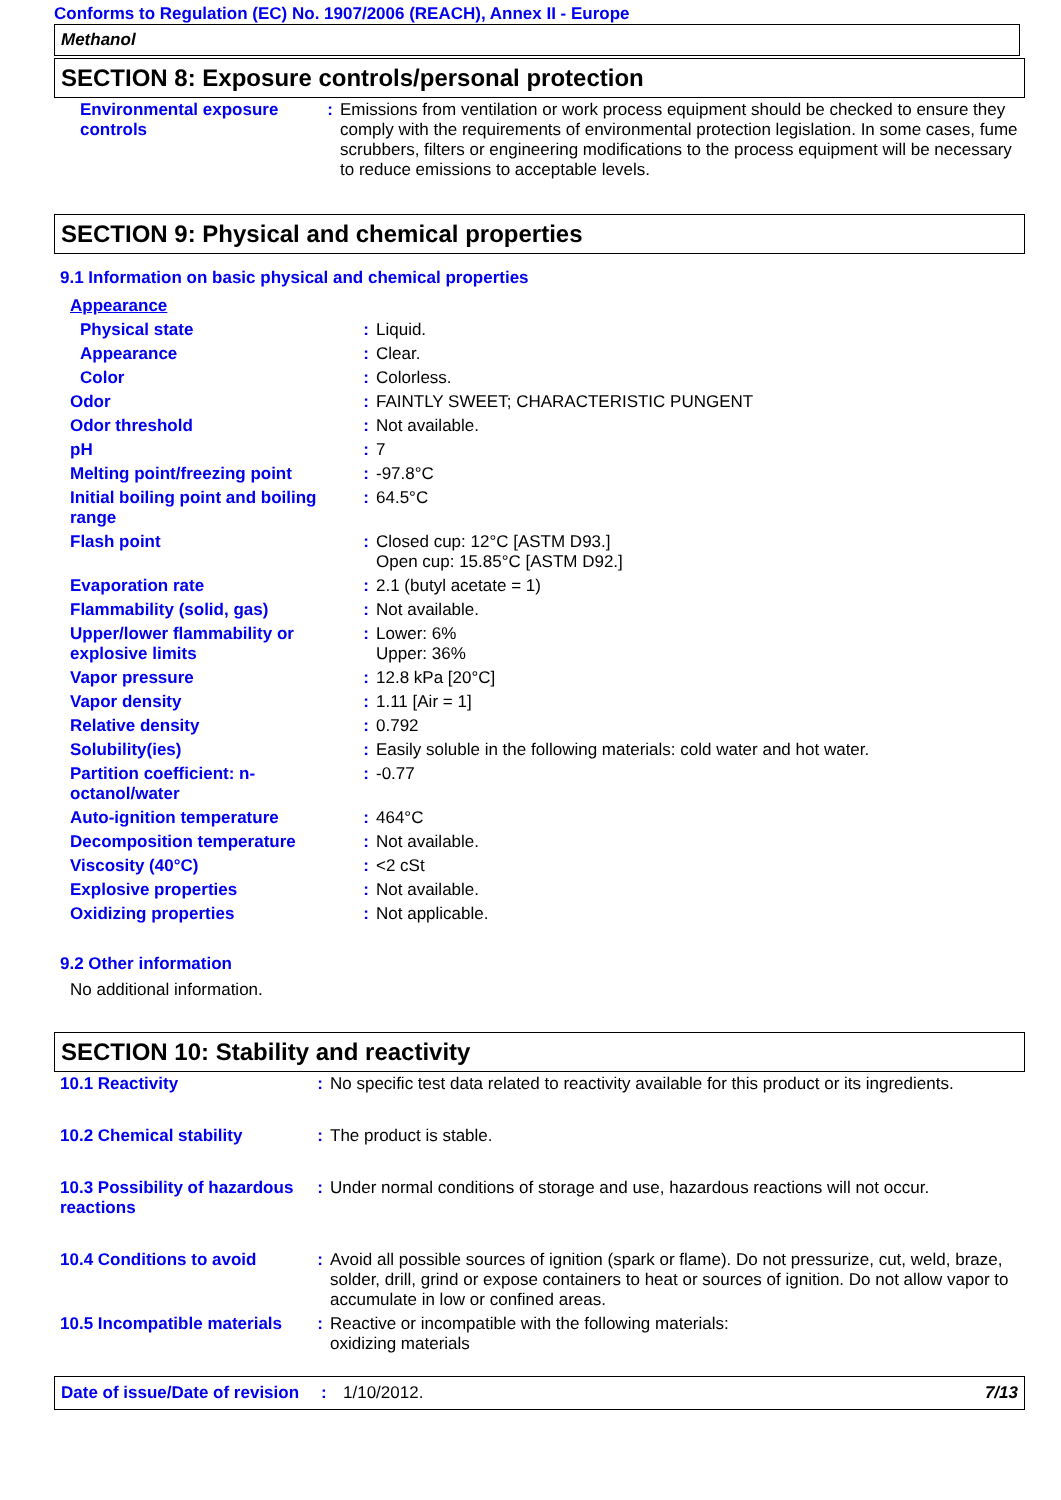Conforms to Regulation (EC) No. 1907/2006 (REACH), Annex II - Europe
Methanol
SECTION 8: Exposure controls/personal protection
| Environmental exposure controls | : | Emissions from ventilation or work process equipment should be checked to ensure they comply with the requirements of environmental protection legislation. In some cases, fume scrubbers, filters or engineering modifications to the process equipment will be necessary to reduce emissions to acceptable levels. |
SECTION 9: Physical and chemical properties
9.1 Information on basic physical and chemical properties
| Appearance | | |
| Physical state | : | Liquid. |
| Appearance | : | Clear. |
| Color | : | Colorless. |
| Odor | : | FAINTLY SWEET; CHARACTERISTIC PUNGENT |
| Odor threshold | : | Not available. |
| pH | : | 7 |
| Melting point/freezing point | : | -97.8°C |
| Initial boiling point and boiling range | : | 64.5°C |
| Flash point | : | Closed cup: 12°C [ASTM D93.] Open cup: 15.85°C [ASTM D92.] |
| Evaporation rate | : | 2.1 (butyl acetate = 1) |
| Flammability (solid, gas) | : | Not available. |
| Upper/lower flammability or explosive limits | : | Lower: 6% Upper: 36% |
| Vapor pressure | : | 12.8 kPa [20°C] |
| Vapor density | : | 1.11 [Air = 1] |
| Relative density | : | 0.792 |
| Solubility(ies) | : | Easily soluble in the following materials: cold water and hot water. |
| Partition coefficient: n-octanol/water | : | -0.77 |
| Auto-ignition temperature | : | 464°C |
| Decomposition temperature | : | Not available. |
| Viscosity (40°C) | : | <2 cSt |
| Explosive properties | : | Not available. |
| Oxidizing properties | : | Not applicable. |
9.2 Other information
No additional information.
SECTION 10: Stability and reactivity
| 10.1 Reactivity | : | No specific test data related to reactivity available for this product or its ingredients. |
| 10.2 Chemical stability | : | The product is stable. |
| 10.3 Possibility of hazardous reactions | : | Under normal conditions of storage and use, hazardous reactions will not occur. |
| 10.4 Conditions to avoid | : | Avoid all possible sources of ignition (spark or flame). Do not pressurize, cut, weld, braze, solder, drill, grind or expose containers to heat or sources of ignition. Do not allow vapor to accumulate in low or confined areas. |
| 10.5 Incompatible materials | : | Reactive or incompatible with the following materials: oxidizing materials |
Date of issue/Date of revision: 1/10/2012. 7/13